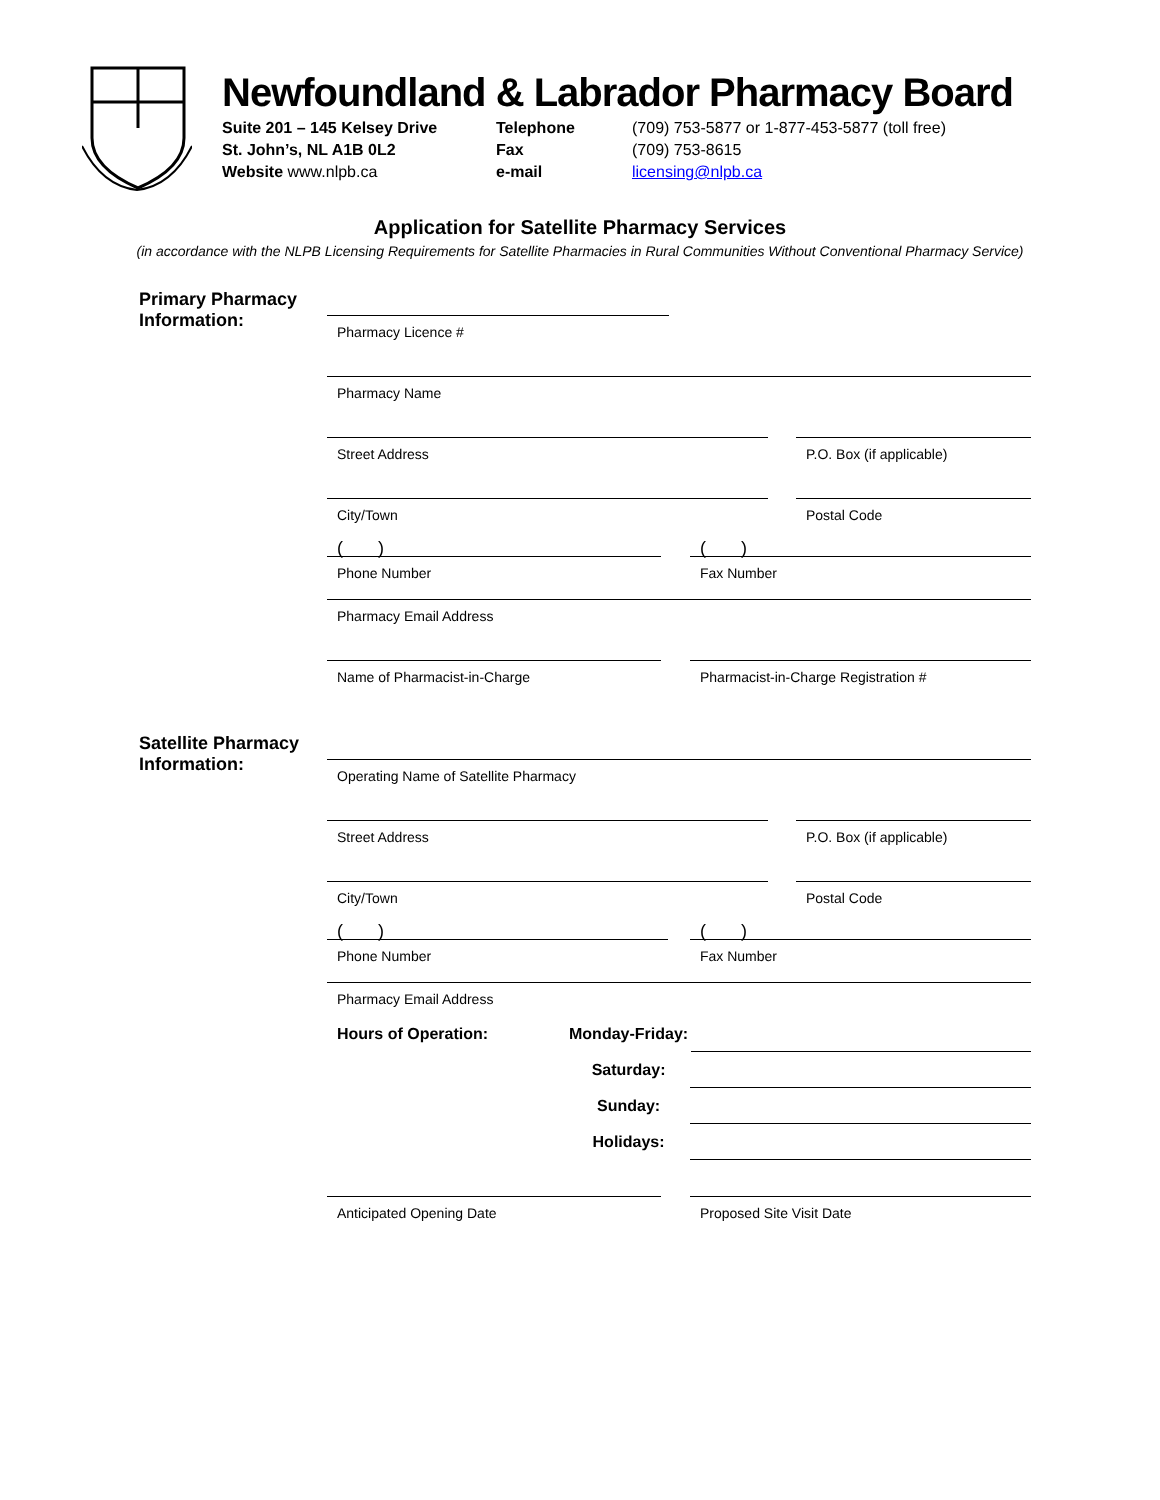Newfoundland & Labrador Pharmacy Board
Suite 201 – 145 Kelsey Drive
St. John’s, NL A1B 0L2
Website www.nlpb.ca
Telephone
Fax
e-mail
(709) 753-5877 or 1-877-453-5877 (toll free)
(709) 753-8615
licensing@nlpb.ca
Application for Satellite Pharmacy Services
(in accordance with the NLPB Licensing Requirements for Satellite Pharmacies in Rural Communities Without Conventional Pharmacy Service)
Primary Pharmacy
Information:
Pharmacy Licence #
Pharmacy Name
Street Address P.O. Box (if applicable)
City/Town Postal Code
( )
Phone Number
( )
Fax Number
Pharmacy Email Address
Name of Pharmacist-in-Charge Pharmacist-in-Charge Registration #
Satellite Pharmacy
Information:
Operating Name of Satellite Pharmacy
Street Address P.O. Box (if applicable)
City/Town Postal Code
( )
Phone Number
( )
Fax Number
Pharmacy Email Address
Hours of Operation: Monday-Friday:
Saturday:
Sunday:
Holidays:
Anticipated Opening Date Proposed Site Visit Date